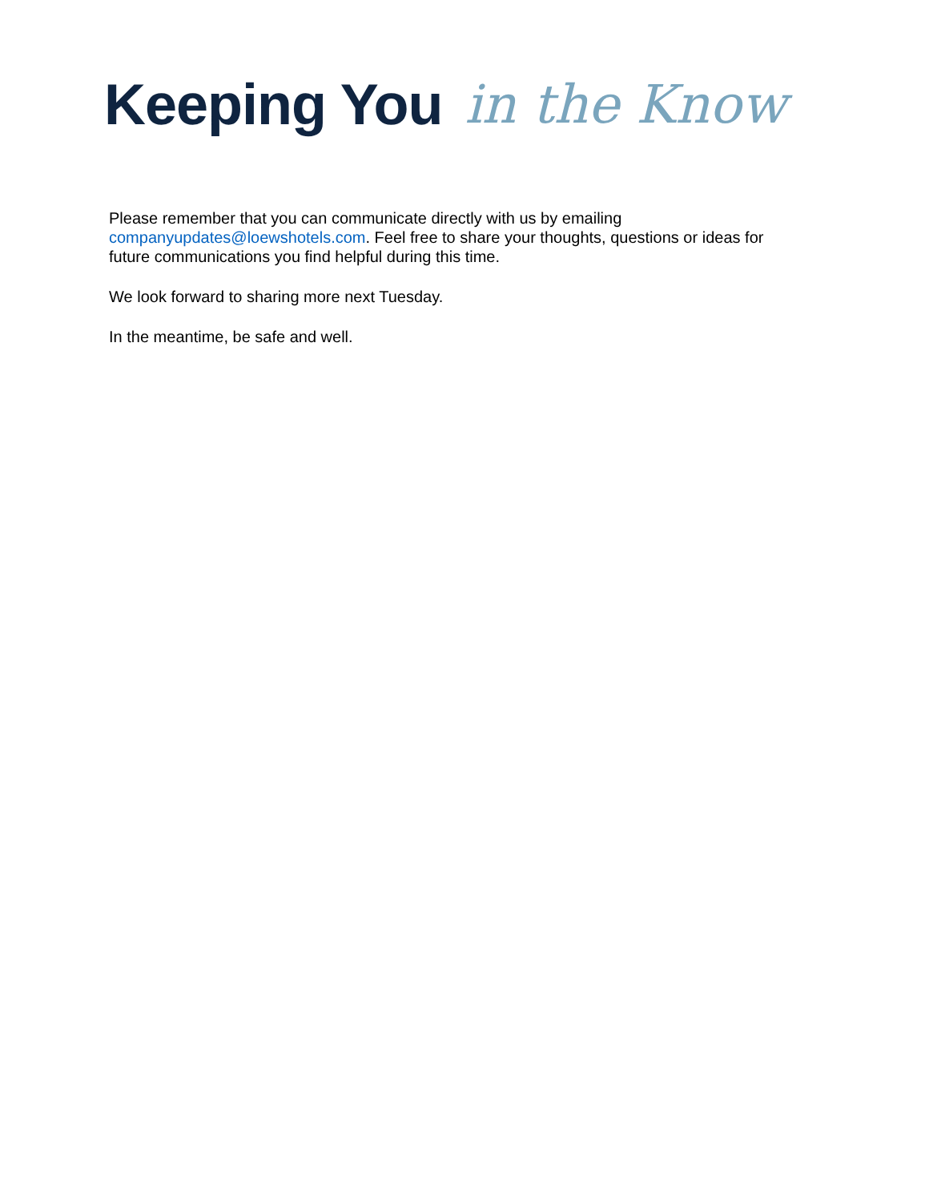Keeping You in the Know
Please remember that you can communicate directly with us by emailing companyupdates@loewshotels.com. Feel free to share your thoughts, questions or ideas for future communications you find helpful during this time.
We look forward to sharing more next Tuesday.
In the meantime, be safe and well.